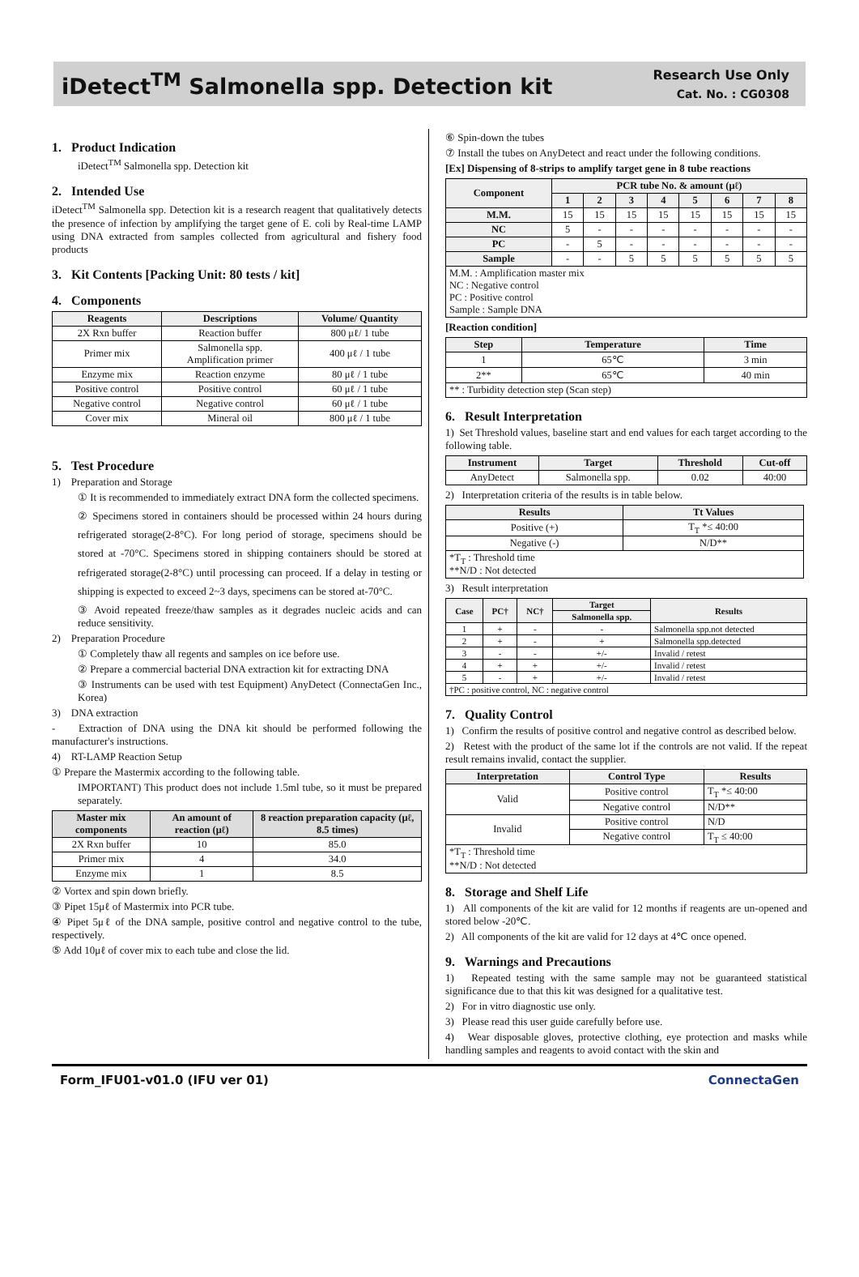iDetect<sup>TM</sup> Salmonella spp. Detection kit
Research Use Only
Cat. No. : CG0308
1. Product Indication
iDetect<sup>TM</sup> Salmonella spp. Detection kit
2. Intended Use
iDetect<sup>TM</sup> Salmonella spp. Detection kit is a research reagent that qualitatively detects the presence of infection by amplifying the target gene of E. coli by Real-time LAMP using DNA extracted from samples collected from agricultural and fishery food products
3. Kit Contents [Packing Unit: 80 tests / kit]
4. Components
| Reagents | Descriptions | Volume/ Quantity |
| --- | --- | --- |
| 2X Rxn buffer | Reaction buffer | 800 μℓ/ 1 tube |
| Primer mix | Salmonella spp. Amplification primer | 400 μℓ / 1 tube |
| Enzyme mix | Reaction enzyme | 80 μℓ / 1 tube |
| Positive control | Positive control | 60 μℓ / 1 tube |
| Negative control | Negative control | 60 μℓ / 1 tube |
| Cover mix | Mineral oil | 800 μℓ / 1 tube |
5. Test Procedure
1) Preparation and Storage
① It is recommended to immediately extract DNA form the collected specimens.
② Specimens stored in containers should be processed within 24 hours during refrigerated storage(2-8°C). For long period of storage, specimens should be stored at -70°C. Specimens stored in shipping containers should be stored at refrigerated storage(2-8°C) until processing can proceed. If a delay in testing or shipping is expected to exceed 2~3 days, specimens can be stored at-70°C.
③ Avoid repeated freeze/thaw samples as it degrades nucleic acids and can reduce sensitivity.
2) Preparation Procedure
① Completely thaw all regents and samples on ice before use.
② Prepare a commercial bacterial DNA extraction kit for extracting DNA
③ Instruments can be used with test Equipment) AnyDetect (ConnectaGen Inc., Korea)
3) DNA extraction
- Extraction of DNA using the DNA kit should be performed following the manufacturer's instructions.
4) RT-LAMP Reaction Setup
① Prepare the Mastermix according to the following table.
IMPORTANT) This product does not include 1.5ml tube, so it must be prepared separately.
| Master mix components | An amount of reaction (μℓ) | 8 reaction preparation capacity (μℓ, 8.5 times) |
| --- | --- | --- |
| 2X Rxn buffer | 10 | 85.0 |
| Primer mix | 4 | 34.0 |
| Enzyme mix | 1 | 8.5 |
② Vortex and spin down briefly.
③ Pipet 15μℓ of Mastermix into PCR tube.
④ Pipet 5μℓ of the DNA sample, positive control and negative control to the tube, respectively.
⑤ Add 10μℓ of cover mix to each tube and close the lid.
⑥ Spin-down the tubes
⑦ Install the tubes on AnyDetect and react under the following conditions.
[Ex] Dispensing of 8-strips to amplify target gene in 8 tube reactions
| Component | PCR tube No. & amount (μℓ) | | | | | | | |
| --- | --- | --- | --- | --- | --- | --- | --- | --- |
| | 1 | 2 | 3 | 4 | 5 | 6 | 7 | 8 |
| M.M. | 15 | 15 | 15 | 15 | 15 | 15 | 15 | 15 |
| NC | 5 | - | - | - | - | - | - | - |
| PC | - | 5 | - | - | - | - | - | - |
| Sample | - | - | 5 | 5 | 5 | 5 | 5 | 5 |
| M.M. : Amplification master mix NC : Negative control PC : Positive control Sample : Sample DNA | | | | | | | | |
[Reaction condition]
| Step | Temperature | Time |
| --- | --- | --- |
| 1 | 65℃ | 3 min |
| 2** | 65℃ | 40 min |
| ** : Turbidity detection step (Scan step) | | |
6. Result Interpretation
1) Set Threshold values, baseline start and end values for each target according to the following table.
| Instrument | Target | Threshold | Cut-off |
| --- | --- | --- | --- |
| AnyDetect | Salmonella spp. | 0.02 | 40:00 |
2) Interpretation criteria of the results is in table below.
| Results | Tt Values |
| --- | --- |
| Positive (+) | T<sub>T</sub> *≤ 40:00 |
| Negative (-) | N/D** |
| *T<sub>T</sub> : Threshold time **N/D : Not detected | |
3) Result interpretation
| Case | PC† | NC† | Target | Results |
| --- | --- | --- | --- | --- |
| | | | Salmonella spp. | |
| 1 | + | - | - | Salmonella spp.not detected |
| 2 | + | - | + | Salmonella spp.detected |
| 3 | - | - | +/- | Invalid / retest |
| 4 | + | + | +/- | Invalid / retest |
| 5 | - | + | +/- | Invalid / retest |
| †PC : positive control, NC : negative control | | | | |
7. Quality Control
1) Confirm the results of positive control and negative control as described below.
2) Retest with the product of the same lot if the controls are not valid. If the repeat result remains invalid, contact the supplier.
| Interpretation | Control Type | Results |
| --- | --- | --- |
| Valid | Positive control | T<sub>T</sub> *≤ 40:00 |
| | Negative control | N/D** |
| Invalid | Positive control | N/D |
| | Negative control | T<sub>T</sub> ≤ 40:00 |
| *T<sub>T</sub> : Threshold time **N/D : Not detected | | |
8. Storage and Shelf Life
1) All components of the kit are valid for 12 months if reagents are un-opened and stored below -20℃.
2) All components of the kit are valid for 12 days at 4℃ once opened.
9. Warnings and Precautions
1) Repeated testing with the same sample may not be guaranteed statistical significance due to that this kit was designed for a qualitative test.
2) For in vitro diagnostic use only.
3) Please read this user guide carefully before use.
4) Wear disposable gloves, protective clothing, eye protection and masks while handling samples and reagents to avoid contact with the skin and
Form_IFU01-v01.0 (IFU ver 01) ConnectaGen